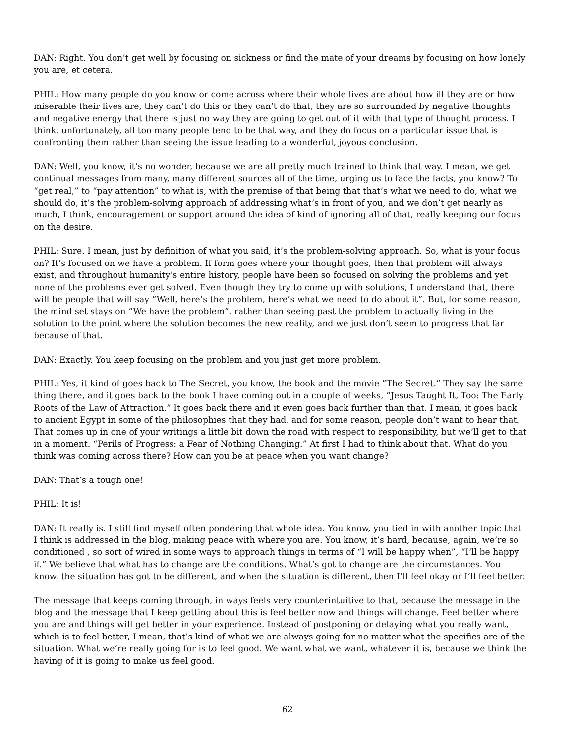DAN: Right. You don’t get well by focusing on sickness or find the mate of your dreams by focusing on how lonely you are, et cetera.
PHIL: How many people do you know or come across where their whole lives are about how ill they are or how miserable their lives are, they can’t do this or they can’t do that, they are so surrounded by negative thoughts and negative energy that there is just no way they are going to get out of it with that type of thought process. I think, unfortunately, all too many people tend to be that way, and they do focus on a particular issue that is confronting them rather than seeing the issue leading to a wonderful, joyous conclusion.
DAN: Well, you know, it’s no wonder, because we are all pretty much trained to think that way. I mean, we get continual messages from many, many different sources all of the time, urging us to face the facts, you know? To “get real,” to “pay attention” to what is, with the premise of that being that that’s what we need to do, what we should do, it’s the problem-solving approach of addressing what’s in front of you, and we don’t get nearly as much, I think, encouragement or support around the idea of kind of ignoring all of that, really keeping our focus on the desire.
PHIL: Sure. I mean, just by definition of what you said, it’s the problem-solving approach. So, what is your focus on? It’s focused on we have a problem. If form goes where your thought goes, then that problem will always exist, and throughout humanity’s entire history, people have been so focused on solving the problems and yet none of the problems ever get solved. Even though they try to come up with solutions, I understand that, there will be people that will say “Well, here’s the problem, here’s what we need to do about it”. But, for some reason, the mind set stays on “We have the problem”, rather than seeing past the problem to actually living in the solution to the point where the solution becomes the new reality, and we just don’t seem to progress that far because of that.
DAN: Exactly. You keep focusing on the problem and you just get more problem.
PHIL: Yes, it kind of goes back to The Secret, you know, the book and the movie “The Secret.” They say the same thing there, and it goes back to the book I have coming out in a couple of weeks, “Jesus Taught It, Too: The Early Roots of the Law of Attraction.” It goes back there and it even goes back further than that. I mean, it goes back to ancient Egypt in some of the philosophies that they had, and for some reason, people don’t want to hear that. That comes up in one of your writings a little bit down the road with respect to responsibility, but we’ll get to that in a moment. “Perils of Progress: a Fear of Nothing Changing.” At first I had to think about that. What do you think was coming across there? How can you be at peace when you want change?
DAN: That’s a tough one!
PHIL: It is!
DAN: It really is. I still find myself often pondering that whole idea. You know, you tied in with another topic that I think is addressed in the blog, making peace with where you are. You know, it’s hard, because, again, we’re so conditioned , so sort of wired in some ways to approach things in terms of “I will be happy when”, “I’ll be happy if.” We believe that what has to change are the conditions. What’s got to change are the circumstances. You know, the situation has got to be different, and when the situation is different, then I’ll feel okay or I’ll feel better.
The message that keeps coming through, in ways feels very counterintuitive to that, because the message in the blog and the message that I keep getting about this is feel better now and things will change. Feel better where you are and things will get better in your experience. Instead of postponing or delaying what you really want, which is to feel better, I mean, that’s kind of what we are always going for no matter what the specifics are of the situation. What we’re really going for is to feel good. We want what we want, whatever it is, because we think the having of it is going to make us feel good.
62